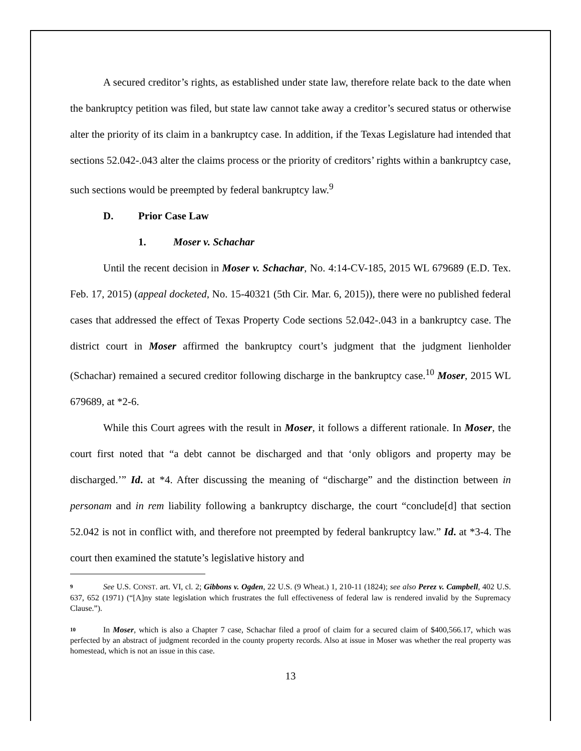A secured creditor’s rights, as established under state law, therefore relate back to the date when the bankruptcy petition was filed, but state law cannot take away a creditor’s secured status or otherwise alter the priority of its claim in a bankruptcy case. In addition, if the Texas Legislature had intended that sections 52.042-.043 alter the claims process or the priority of creditors’ rights within a bankruptcy case, such sections would be preempted by federal bankruptcy law.<sup>9</sup>
D. Prior Case Law
1. Moser v. Schachar
Until the recent decision in Moser v. Schachar, No. 4:14-CV-185, 2015 WL 679689 (E.D. Tex. Feb. 17, 2015) (appeal docketed, No. 15-40321 (5th Cir. Mar. 6, 2015)), there were no published federal cases that addressed the effect of Texas Property Code sections 52.042-.043 in a bankruptcy case. The district court in Moser affirmed the bankruptcy court’s judgment that the judgment lienholder (Schachar) remained a secured creditor following discharge in the bankruptcy case.<sup>10</sup> Moser, 2015 WL 679689, at *2-6.
While this Court agrees with the result in Moser, it follows a different rationale. In Moser, the court first noted that “a debt cannot be discharged and that ‘only obligors and property may be discharged.’” Id. at *4. After discussing the meaning of “discharge” and the distinction between in personam and in rem liability following a bankruptcy discharge, the court “conclude[d] that section 52.042 is not in conflict with, and therefore not preempted by federal bankruptcy law.” Id. at *3-4. The court then examined the statute’s legislative history and
9 See U.S. CONST. art. VI, cl. 2; Gibbons v. Ogden, 22 U.S. (9 Wheat.) 1, 210-11 (1824); see also Perez v. Campbell, 402 U.S. 637, 652 (1971) (“[A]ny state legislation which frustrates the full effectiveness of federal law is rendered invalid by the Supremacy Clause.”).
10 In Moser, which is also a Chapter 7 case, Schachar filed a proof of claim for a secured claim of $400,566.17, which was perfected by an abstract of judgment recorded in the county property records. Also at issue in Moser was whether the real property was homestead, which is not an issue in this case.
13